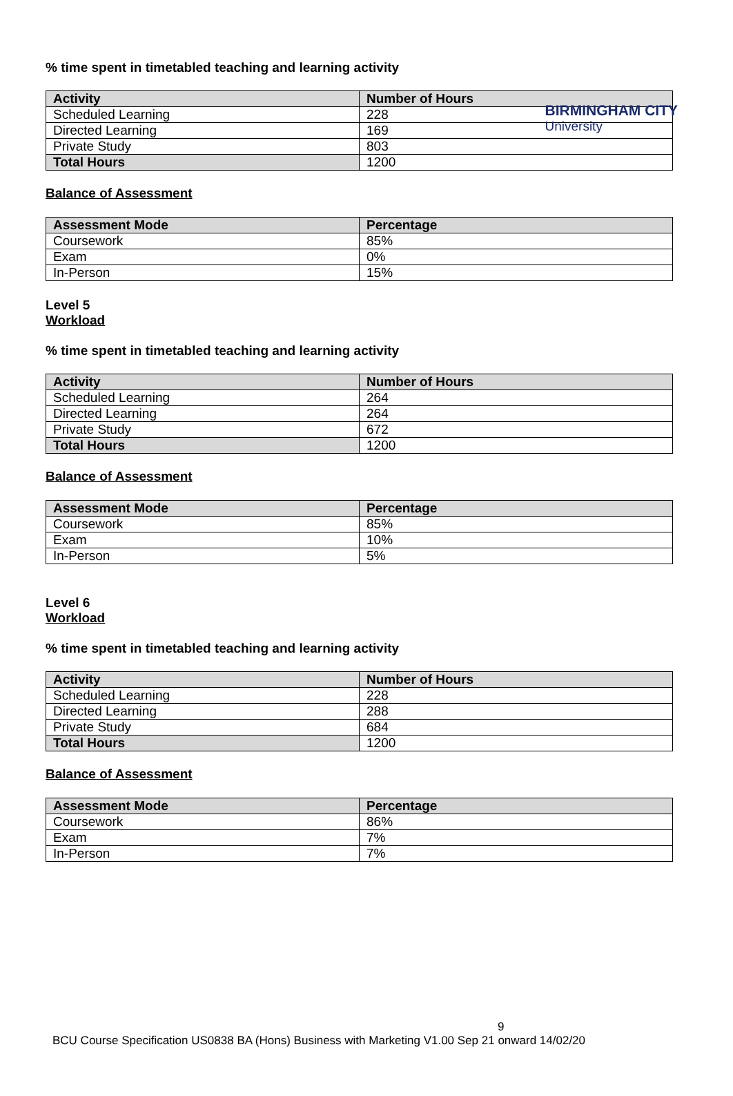BIRMINGHAM CITY
University
% time spent in timetabled teaching and learning activity
| Activity | Number of Hours |
| --- | --- |
| Scheduled Learning | 228 |
| Directed Learning | 169 |
| Private Study | 803 |
| Total Hours | 1200 |
Balance of Assessment
| Assessment Mode | Percentage |
| --- | --- |
| Coursework | 85% |
| Exam | 0% |
| In-Person | 15% |
Level 5
Workload
% time spent in timetabled teaching and learning activity
| Activity | Number of Hours |
| --- | --- |
| Scheduled Learning | 264 |
| Directed Learning | 264 |
| Private Study | 672 |
| Total Hours | 1200 |
Balance of Assessment
| Assessment Mode | Percentage |
| --- | --- |
| Coursework | 85% |
| Exam | 10% |
| In-Person | 5% |
Level 6
Workload
% time spent in timetabled teaching and learning activity
| Activity | Number of Hours |
| --- | --- |
| Scheduled Learning | 228 |
| Directed Learning | 288 |
| Private Study | 684 |
| Total Hours | 1200 |
Balance of Assessment
| Assessment Mode | Percentage |
| --- | --- |
| Coursework | 86% |
| Exam | 7% |
| In-Person | 7% |
9
BCU Course Specification US0838 BA (Hons) Business with Marketing V1.00 Sep 21 onward 14/02/20